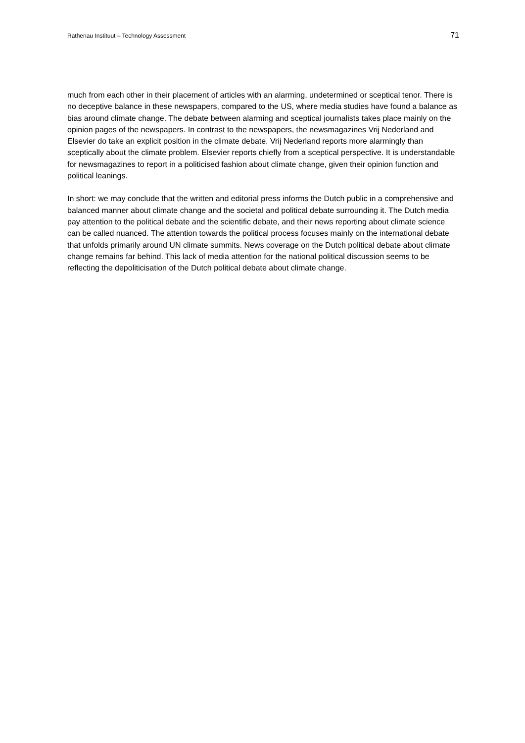Rathenau Instituut – Technology Assessment 71
much from each other in their placement of articles with an alarming, undetermined or sceptical tenor. There is no deceptive balance in these newspapers, compared to the US, where media studies have found a balance as bias around climate change. The debate between alarming and sceptical journalists takes place mainly on the opinion pages of the newspapers. In contrast to the newspapers, the newsmagazines Vrij Nederland and Elsevier do take an explicit position in the climate debate. Vrij Nederland reports more alarmingly than sceptically about the climate problem. Elsevier reports chiefly from a sceptical perspective. It is understandable for newsmagazines to report in a politicised fashion about climate change, given their opinion function and political leanings.
In short: we may conclude that the written and editorial press informs the Dutch public in a comprehensive and balanced manner about climate change and the societal and political debate surrounding it. The Dutch media pay attention to the political debate and the scientific debate, and their news reporting about climate science can be called nuanced. The attention towards the political process focuses mainly on the international debate that unfolds primarily around UN climate summits. News coverage on the Dutch political debate about climate change remains far behind. This lack of media attention for the national political discussion seems to be reflecting the depoliticisation of the Dutch political debate about climate change.